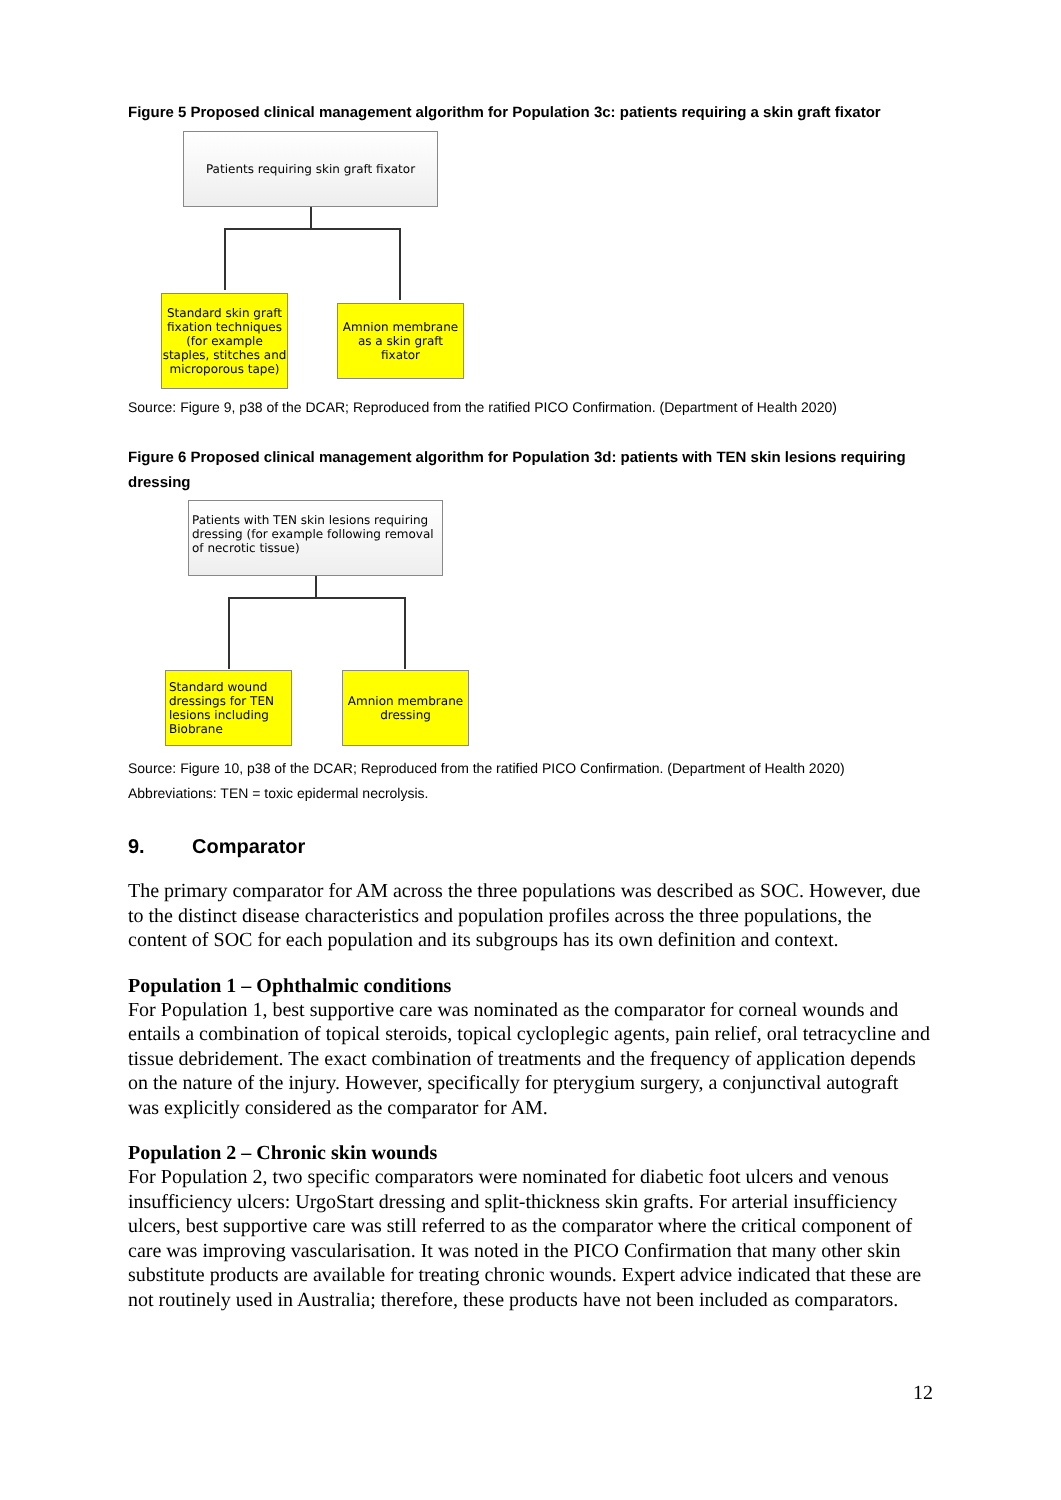Figure 5 Proposed clinical management algorithm for Population 3c: patients requiring a skin graft fixator
Patients requiring skin graft fixator
Standard skin graft fixation techniques (for example staples, stitches and microporous tape)
Amnion membrane as a skin graft fixator
Source: Figure 9, p38 of the DCAR; Reproduced from the ratified PICO Confirmation. (Department of Health 2020)
Figure 6 Proposed clinical management algorithm for Population 3d: patients with TEN skin lesions requiring dressing
Patients with TEN skin lesions requiring dressing (for example following removal of necrotic tissue)
Standard wound dressings for TEN lesions including Biobrane
Amnion membrane dressing
Source: Figure 10, p38 of the DCAR; Reproduced from the ratified PICO Confirmation. (Department of Health 2020)
Abbreviations: TEN = toxic epidermal necrolysis.
9. Comparator
The primary comparator for AM across the three populations was described as SOC. However, due to the distinct disease characteristics and population profiles across the three populations, the content of SOC for each population and its subgroups has its own definition and context.
Population 1 – Ophthalmic conditions
For Population 1, best supportive care was nominated as the comparator for corneal wounds and entails a combination of topical steroids, topical cycloplegic agents, pain relief, oral tetracycline and tissue debridement. The exact combination of treatments and the frequency of application depends on the nature of the injury. However, specifically for pterygium surgery, a conjunctival autograft was explicitly considered as the comparator for AM.
Population 2 – Chronic skin wounds
For Population 2, two specific comparators were nominated for diabetic foot ulcers and venous insufficiency ulcers: UrgoStart dressing and split-thickness skin grafts. For arterial insufficiency ulcers, best supportive care was still referred to as the comparator where the critical component of care was improving vascularisation. It was noted in the PICO Confirmation that many other skin substitute products are available for treating chronic wounds. Expert advice indicated that these are not routinely used in Australia; therefore, these products have not been included as comparators.
12